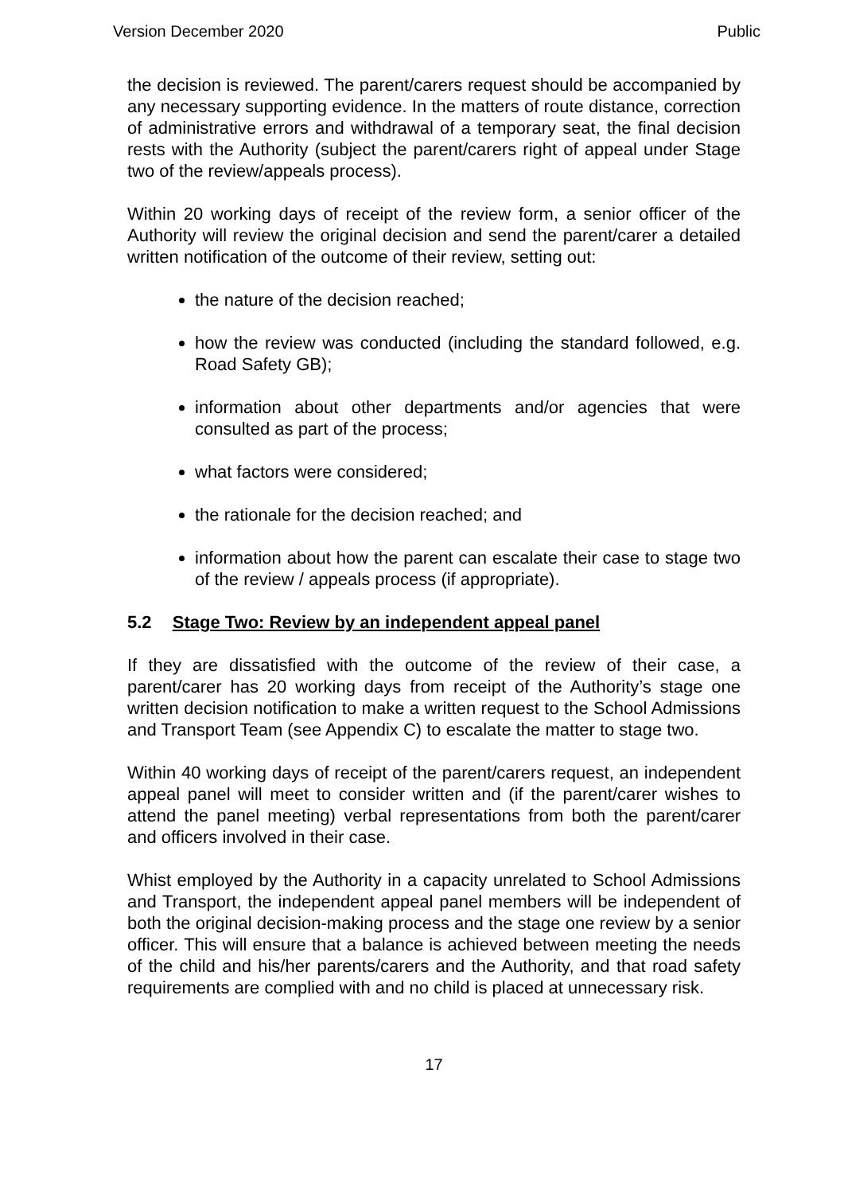Version December 2020 Public
the decision is reviewed. The parent/carers request should be accompanied by any necessary supporting evidence. In the matters of route distance, correction of administrative errors and withdrawal of a temporary seat, the final decision rests with the Authority (subject the parent/carers right of appeal under Stage two of the review/appeals process).
Within 20 working days of receipt of the review form, a senior officer of the Authority will review the original decision and send the parent/carer a detailed written notification of the outcome of their review, setting out:
the nature of the decision reached;
how the review was conducted (including the standard followed, e.g. Road Safety GB);
information about other departments and/or agencies that were consulted as part of the process;
what factors were considered;
the rationale for the decision reached; and
information about how the parent can escalate their case to stage two of the review / appeals process (if appropriate).
5.2 Stage Two: Review by an independent appeal panel
If they are dissatisfied with the outcome of the review of their case, a parent/carer has 20 working days from receipt of the Authority’s stage one written decision notification to make a written request to the School Admissions and Transport Team (see Appendix C) to escalate the matter to stage two.
Within 40 working days of receipt of the parent/carers request, an independent appeal panel will meet to consider written and (if the parent/carer wishes to attend the panel meeting) verbal representations from both the parent/carer and officers involved in their case.
Whist employed by the Authority in a capacity unrelated to School Admissions and Transport, the independent appeal panel members will be independent of both the original decision-making process and the stage one review by a senior officer. This will ensure that a balance is achieved between meeting the needs of the child and his/her parents/carers and the Authority, and that road safety requirements are complied with and no child is placed at unnecessary risk.
17